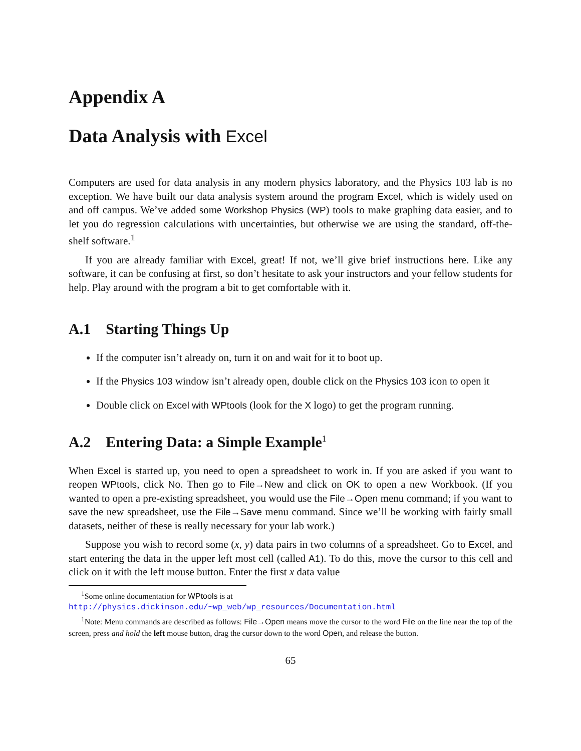Appendix A
Data Analysis with Excel
Computers are used for data analysis in any modern physics laboratory, and the Physics 103 lab is no exception. We have built our data analysis system around the program Excel, which is widely used on and off campus. We’ve added some Workshop Physics (WP) tools to make graphing data easier, and to let you do regression calculations with uncertainties, but otherwise we are using the standard, off-the-shelf software.<sup>1</sup>
If you are already familiar with Excel, great! If not, we’ll give brief instructions here. Like any software, it can be confusing at first, so don’t hesitate to ask your instructors and your fellow students for help. Play around with the program a bit to get comfortable with it.
A.1 Starting Things Up
If the computer isn’t already on, turn it on and wait for it to boot up.
If the Physics 103 window isn’t already open, double click on the Physics 103 icon to open it
Double click on Excel with WPtools (look for the X logo) to get the program running.
A.2 Entering Data: a Simple Example<sup>1</sup>
When Excel is started up, you need to open a spreadsheet to work in. If you are asked if you want to reopen WPtools, click No. Then go to File→New and click on OK to open a new Workbook. (If you wanted to open a pre-existing spreadsheet, you would use the File→Open menu command; if you want to save the new spreadsheet, use the File→Save menu command. Since we’ll be working with fairly small datasets, neither of these is really necessary for your lab work.)
Suppose you wish to record some (x, y) data pairs in two columns of a spreadsheet. Go to Excel, and start entering the data in the upper left most cell (called A1). To do this, move the cursor to this cell and click on it with the left mouse button. Enter the first x data value
<sup>1</sup> Some online documentation for WPtools is at
http://physics.dickinson.edu/~wp_web/wp_resources/Documentation.html
<sup>1</sup> Note: Menu commands are described as follows: File→Open means move the cursor to the word File on the line near the top of the screen, press and hold the left mouse button, drag the cursor down to the word Open, and release the button.
65